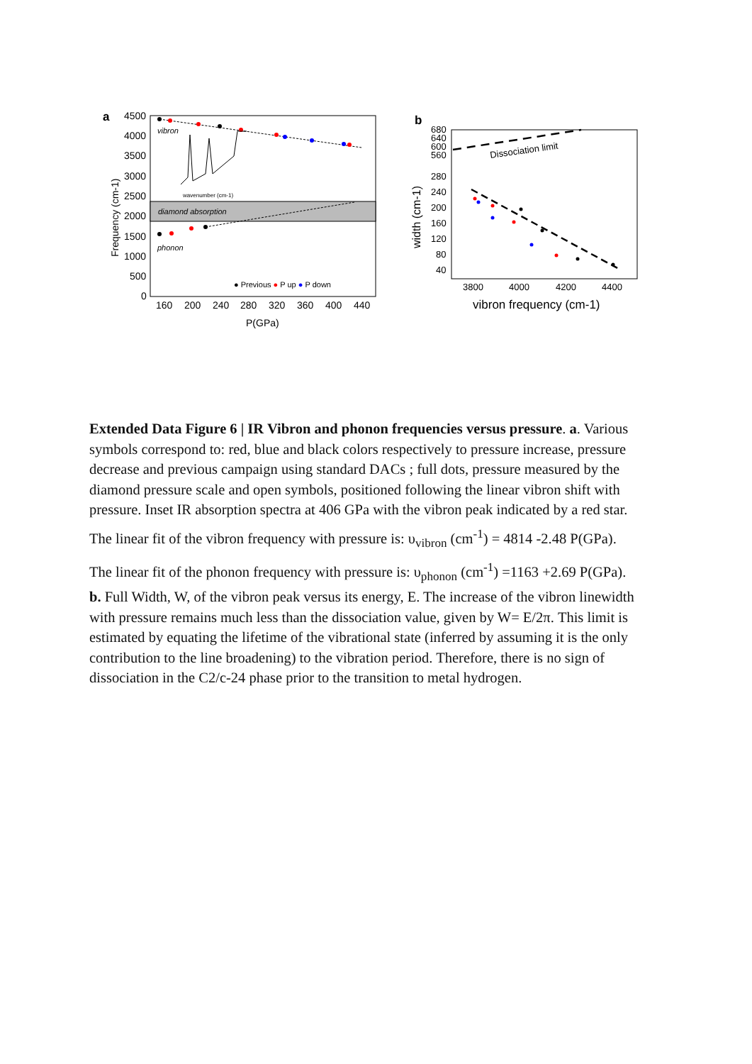a
diamond absorption
4500
4000
3500
3000
2500
2000
1500
1000
500
0
160
200
240
280
320
360
400
440
P(GPa)
Frequency (cm-1)
vibron
phonon
wavenumber (cm-1)
● Previous ● P up ● P down
b
680
640
600
560
280
240
200
160
120
80
40
3800
4000
4200
4400
vibron frequency (cm-1)
width (cm-1)
Dissociation limit
Extended Data Figure 6 | IR Vibron and phonon frequencies versus pressure. a. Various symbols correspond to: red, blue and black colors respectively to pressure increase, pressure decrease and previous campaign using standard DACs ; full dots, pressure measured by the diamond pressure scale and open symbols, positioned following the linear vibron shift with pressure. Inset IR absorption spectra at 406 GPa with the vibron peak indicated by a red star.
The linear fit of the vibron frequency with pressure is: υ<sub>vibron</sub> (cm<sup>-1</sup>) = 4814 -2.48 P(GPa).
The linear fit of the phonon frequency with pressure is: υ<sub>phonon</sub> (cm<sup>-1</sup>) =1163 +2.69 P(GPa).
b. Full Width, W, of the vibron peak versus its energy, E. The increase of the vibron linewidth with pressure remains much less than the dissociation value, given by W= E/2π. This limit is estimated by equating the lifetime of the vibrational state (inferred by assuming it is the only contribution to the line broadening) to the vibration period. Therefore, there is no sign of dissociation in the C2/c-24 phase prior to the transition to metal hydrogen.